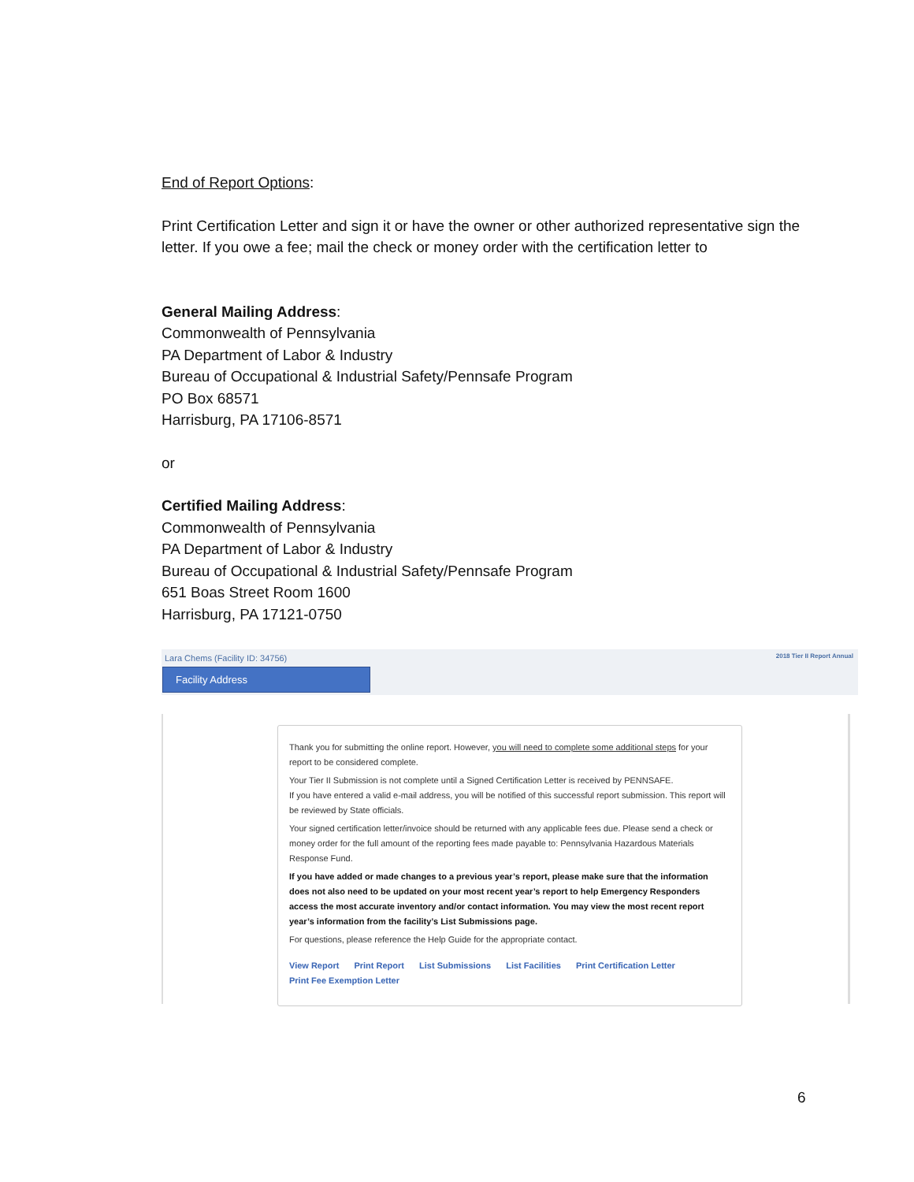End of Report Options:
Print Certification Letter and sign it or have the owner or other authorized representative sign the letter. If you owe a fee; mail the check or money order with the certification letter to
General Mailing Address:
Commonwealth of Pennsylvania
PA Department of Labor & Industry
Bureau of Occupational & Industrial Safety/Pennsafe Program
PO Box 68571
Harrisburg, PA 17106-8571
or
Certified Mailing Address:
Commonwealth of Pennsylvania
PA Department of Labor & Industry
Bureau of Occupational & Industrial Safety/Pennsafe Program
651 Boas Street Room 1600
Harrisburg, PA 17121-0750
Lara Chems (Facility ID: 34756)
2018 Tier II Report Annual
Facility Address
Thank you for submitting the online report. However, you will need to complete some additional steps for your report to be considered complete.
Your Tier II Submission is not complete until a Signed Certification Letter is received by PENNSAFE.
If you have entered a valid e-mail address, you will be notified of this successful report submission. This report will be reviewed by State officials.
Your signed certification letter/invoice should be returned with any applicable fees due. Please send a check or money order for the full amount of the reporting fees made payable to: Pennsylvania Hazardous Materials Response Fund.
If you have added or made changes to a previous year’s report, please make sure that the information does not also need to be updated on your most recent year’s report to help Emergency Responders access the most accurate inventory and/or contact information. You may view the most recent report year’s information from the facility’s List Submissions page.
For questions, please reference the Help Guide for the appropriate contact.
View Report Print Report List Submissions List Facilities Print Certification Letter
Print Fee Exemption Letter
6